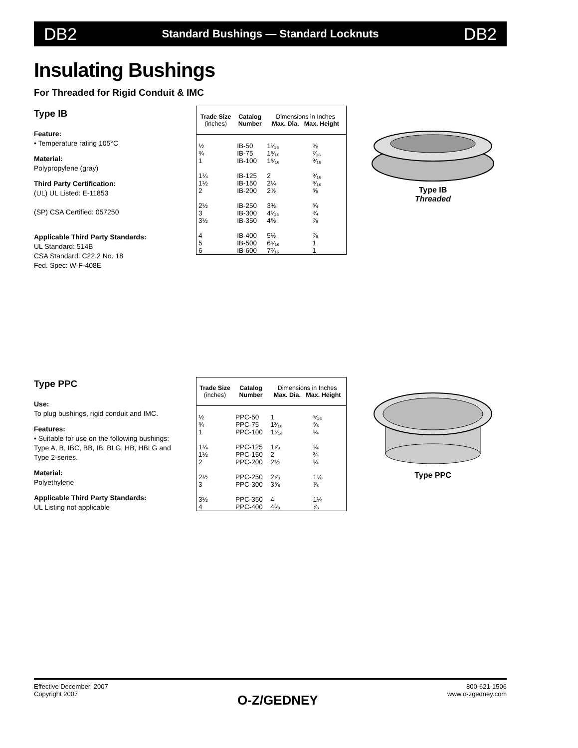DB2 Standard Bushings — Standard Locknuts DB2
Insulating Bushings
For Threaded for Rigid Conduit & IMC
Type IB
Feature:
• Temperature rating 105°C
Material:
Polypropylene (gray)
Third Party Certification:
(UL) UL Listed: E-11853
(SP) CSA Certified: 057250
Applicable Third Party Standards:
UL Standard: 514B
CSA Standard: C22.2 No. 18
Fed. Spec: W-F-408E
| Trade Size (inches) | Catalog Number | Dimensions in Inches Max. Dia. Max. Height | |
| --- | --- | --- | --- |
| ½ | IB-50 | 1¹⁄₁₆ | ⅜ |
| ¾ | IB-75 | 1⁵⁄₁₆ | ⁷⁄₁₆ |
| 1 | IB-100 | 1⁹⁄₁₆ | ⁹⁄₁₆ |
| 1¼ | IB-125 | 2 | ⁹⁄₁₆ |
| 1½ | IB-150 | 2¼ | ⁹⁄₁₆ |
| 2 | IB-200 | 2⅞ | ⅝ |
| 2½ | IB-250 | 3⅜ | ¾ |
| 3 | IB-300 | 4¹⁄₁₆ | ¾ |
| 3½ | IB-350 | 4⅝ | ⅞ |
| 4 | IB-400 | 5⅛ | ⅞ |
| 5 | IB-500 | 6⁵⁄₁₆ | 1 |
| 6 | IB-600 | 7⁷⁄₁₆ | 1 |
Type IB
Threaded
Type PPC
Use:
To plug bushings, rigid conduit and IMC.
Features:
• Suitable for use on the following bushings: Type A, B, IBC, BB, IB, BLG, HB, HBLG and Type 2-series.
Material:
Polyethylene
Applicable Third Party Standards:
UL Listing not applicable
| Trade Size (inches) | Catalog Number | Dimensions in Inches Max. Dia. Max. Height | |
| --- | --- | --- | --- |
| ½ | PPC-50 | 1 | ⁹⁄₁₆ |
| ¾ | PPC-75 | 1³⁄₁₆ | ⅝ |
| 1 | PPC-100 | 1⁷⁄₁₆ | ¾ |
| 1¼ | PPC-125 | 1⅞ | ¾ |
| 1½ | PPC-150 | 2 | ¾ |
| 2 | PPC-200 | 2½ | ¾ |
| 2½ | PPC-250 | 2⅞ | 1⅛ |
| 3 | PPC-300 | 3⅝ | ⅞ |
| 3½ | PPC-350 | 4 | 1¼ |
| 4 | PPC-400 | 4⅜ | ⅞ |
Type PPC
Effective December, 2007
Copyright 2007
O-Z/GEDNEY
800-621-1506
www.o-zgedney.com